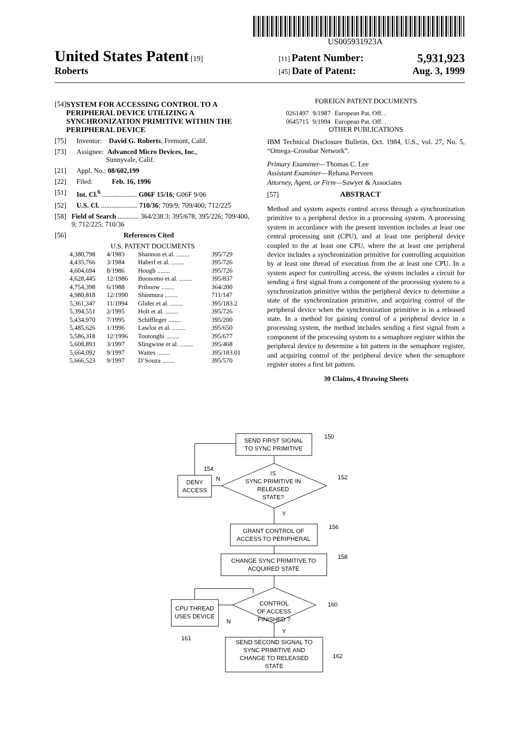US005931923A
United States Patent [19] [11] Patent Number: 5,931,923
Roberts [45] Date of Patent: Aug. 3, 1999
[54] SYSTEM FOR ACCESSING CONTROL TO A PERIPHERAL DEVICE UTILIZING A SYNCHRONIZATION PRIMITIVE WITHIN THE PERIPHERAL DEVICE
[75] Inventor: David G. Roberts, Fremont, Calif.
[73] Assignee: Advanced Micro Devices, Inc.,
Sunnyvale, Calif.
[21] Appl. No.: 08/602,199
[22] Filed: Feb. 16, 1996
[51] Int. Cl.<sup>6</sup> .................... G06F 15/16; G06F 9/06
[52] U.S. Cl. ..................... 710/36; 709/9; 709/400; 712/225
[58] Field of Search ............ 364/238.3; 395/678, 395/226; 709/400, 9; 712/225; 710/36
[56] References Cited
U.S. PATENT DOCUMENTS
| 4,380,798 | 4/1983 | Shannon et al. ........ | 395/729 |
| 4,435,766 | 3/1984 | Haberl et al. ........ | 395/726 |
| 4,604,694 | 8/1986 | Hough ........ | 395/726 |
| 4,628,445 | 12/1986 | Buonomo et al. ........ | 395/837 |
| 4,754,398 | 6/1988 | Pribnow ........ | 364/200 |
| 4,980,818 | 12/1990 | Shinmura ........ | 711/147 |
| 5,361,347 | 11/1994 | Glider et al. ........ | 395/183.2 |
| 5,394,551 | 2/1995 | Holt et al. ........ | 395/726 |
| 5,434,970 | 7/1995 | Schiffleger ........ | 395/200 |
| 5,485,626 | 1/1996 | Lawlor et al. ........ | 395/650 |
| 5,586,318 | 12/1996 | Toutonghi ........ | 395/677 |
| 5,608,893 | 3/1997 | Slingwine et al. ........ | 395/468 |
| 5,664,092 | 9/1997 | Waites ........ | 395/183.01 |
| 5,666,523 | 9/1997 | D’Souza ........ | 395/570 |
FOREIGN PATENT DOCUMENTS
| 0261497 | 9/1987 | European Pat. Off. . |
| 0645715 | 9/1994 | European Pat. Off. . |
OTHER PUBLICATIONS
IBM Technical Disclosure Bulletin, Oct. 1984, U.S., vol. 27, No. 5, “Omega–Crossbar Network”.
Primary Examiner—Thomas C. Lee
Assistant Examiner—Rehana Perveen
Attorney, Agent, or Firm—Sawyer & Associates
[57] ABSTRACT
Method and system aspects control access through a synchronization primitive to a peripheral device in a processing system. A processing system in accordance with the present invention includes at least one central processing unit (CPU), and at least one peripheral device coupled to the at least one CPU, where the at least one peripheral device includes a synchronization primitive for controlling acquisition by at least one thread of execution from the at least one CPU. In a system aspect for controlling access, the system includes a circuit for sending a first signal from a component of the processing system to a synchronization primitive within the peripheral device to determine a state of the synchronization primitive, and acquiring control of the peripheral device when the synchronization primitive is in a released state. In a method for gaining control of a peripheral device in a processing system, the method includes sending a first signal from a component of the processing system to a semaphore register within the peripheral device to determine a bit pattern in the semaphore register, and acquiring control of the peripheral device when the semaphore register stores a first bit pattern.
30 Claims, 4 Drawing Sheets
SEND FIRST SIGNAL
TO SYNC PRIMITIVE
DENY
ACCESS
IS
SYNC PRIMITIVE IN
RELEASED
STATE?
GRANT CONTROL OF
ACCESS TO PERIPHERAL
CHANGE SYNC PRIMITIVE TO
ACQUIRED STATE
CONTROL
OF ACCESS
FINISHED ?
CPU THREAD
USES DEVICE
SEND SECOND SIGNAL TO
SYNC PRIMITIVE AND
CHANGE TO RELEASED
STATE
150
154
N
152
Y
156
158
160
N
Y
161
162